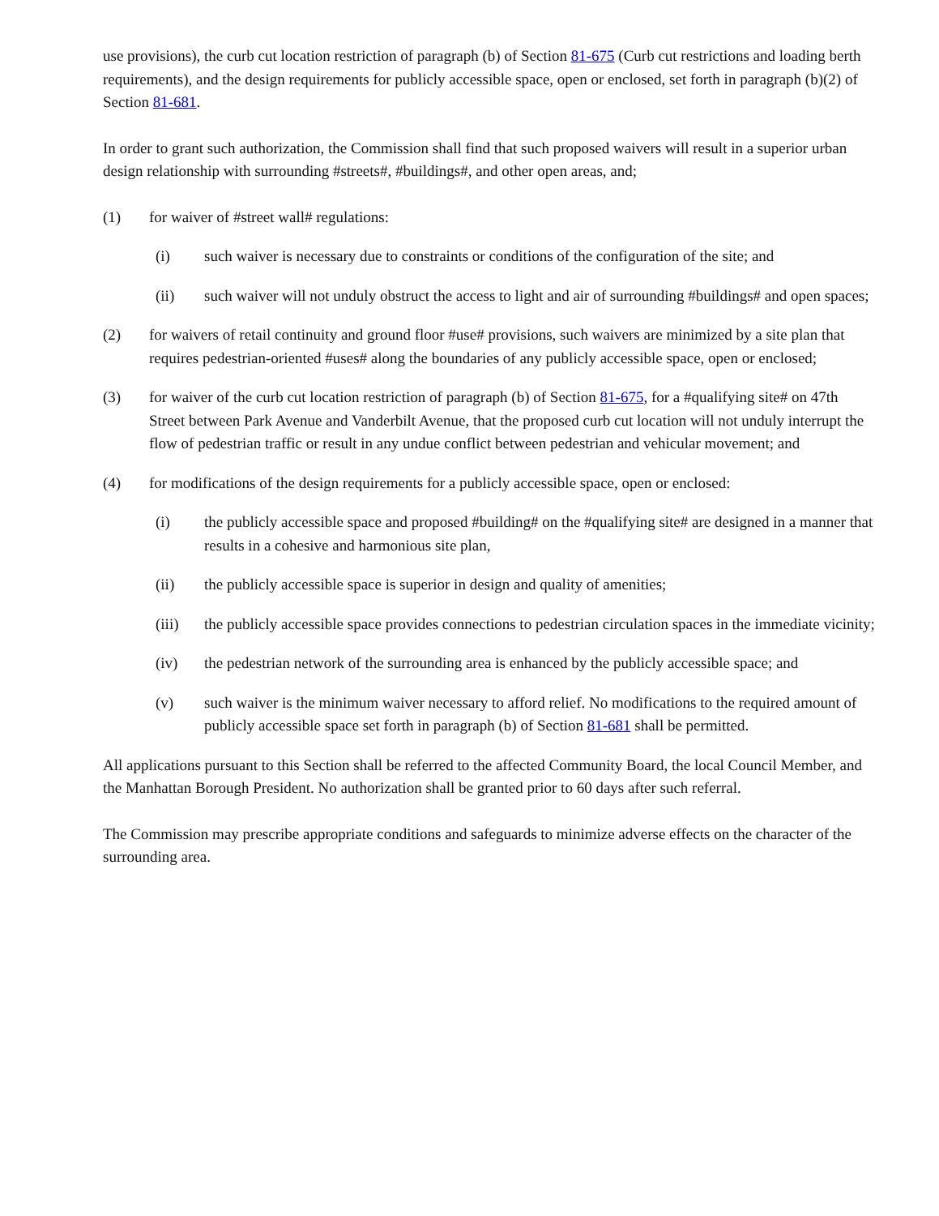use provisions), the curb cut location restriction of paragraph (b) of Section 81-675 (Curb cut restrictions and loading berth requirements), and the design requirements for publicly accessible space, open or enclosed, set forth in paragraph (b)(2) of Section 81-681.
In order to grant such authorization, the Commission shall find that such proposed waivers will result in a superior urban design relationship with surrounding #streets#, #buildings#, and other open areas, and;
(1) for waiver of #street wall# regulations:
(i) such waiver is necessary due to constraints or conditions of the configuration of the site; and
(ii) such waiver will not unduly obstruct the access to light and air of surrounding #buildings# and open spaces;
(2) for waivers of retail continuity and ground floor #use# provisions, such waivers are minimized by a site plan that requires pedestrian-oriented #uses# along the boundaries of any publicly accessible space, open or enclosed;
(3) for waiver of the curb cut location restriction of paragraph (b) of Section 81-675, for a #qualifying site# on 47th Street between Park Avenue and Vanderbilt Avenue, that the proposed curb cut location will not unduly interrupt the flow of pedestrian traffic or result in any undue conflict between pedestrian and vehicular movement; and
(4) for modifications of the design requirements for a publicly accessible space, open or enclosed:
(i) the publicly accessible space and proposed #building# on the #qualifying site# are designed in a manner that results in a cohesive and harmonious site plan,
(ii) the publicly accessible space is superior in design and quality of amenities;
(iii) the publicly accessible space provides connections to pedestrian circulation spaces in the immediate vicinity;
(iv) the pedestrian network of the surrounding area is enhanced by the publicly accessible space; and
(v) such waiver is the minimum waiver necessary to afford relief. No modifications to the required amount of publicly accessible space set forth in paragraph (b) of Section 81-681 shall be permitted.
All applications pursuant to this Section shall be referred to the affected Community Board, the local Council Member, and the Manhattan Borough President. No authorization shall be granted prior to 60 days after such referral.
The Commission may prescribe appropriate conditions and safeguards to minimize adverse effects on the character of the surrounding area.